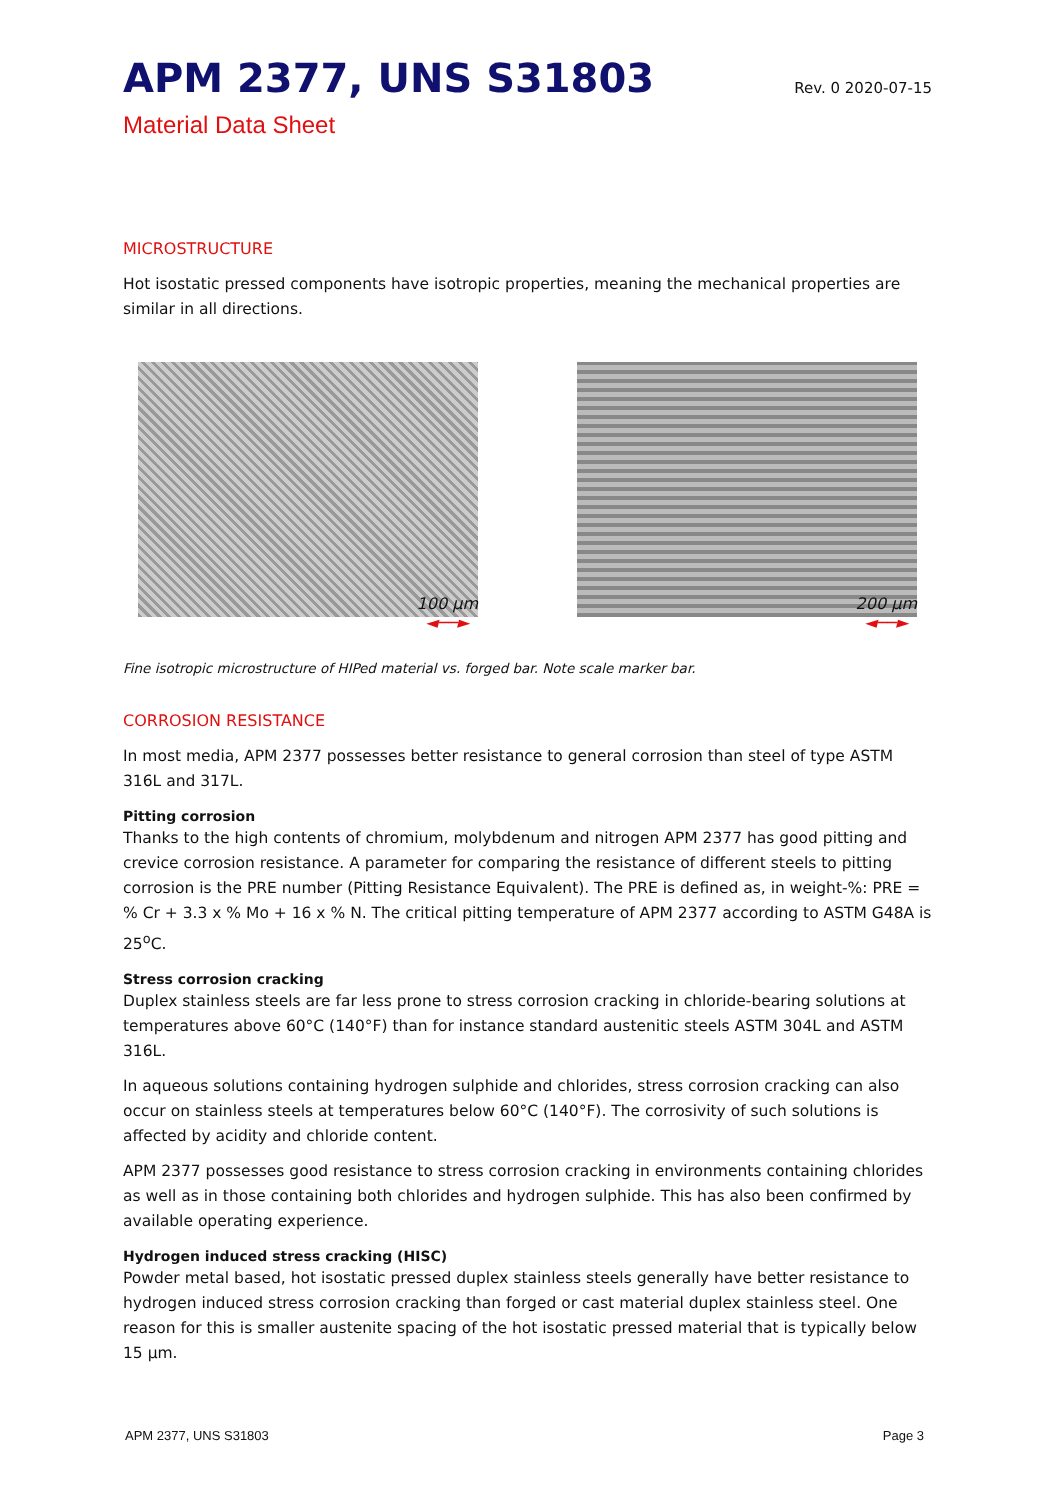APM 2377, UNS S31803
Rev. 0 2020-07-15
Material Data Sheet
MICROSTRUCTURE
Hot isostatic pressed components have isotropic properties, meaning the mechanical properties are similar in all directions.
100 µm
◄──►
200 µm
◄──►
Fine isotropic microstructure of HIPed material vs. forged bar. Note scale marker bar.
CORROSION RESISTANCE
In most media, APM 2377 possesses better resistance to general corrosion than steel of type ASTM 316L and 317L.
Pitting corrosion
Thanks to the high contents of chromium, molybdenum and nitrogen APM 2377 has good pitting and crevice corrosion resistance. A parameter for comparing the resistance of different steels to pitting corrosion is the PRE number (Pitting Resistance Equivalent). The PRE is defined as, in weight-%: PRE = % Cr + 3.3 x % Mo + 16 x % N. The critical pitting temperature of APM 2377 according to ASTM G48A is 25<sup>o</sup>C.
Stress corrosion cracking
Duplex stainless steels are far less prone to stress corrosion cracking in chloride-bearing solutions at temperatures above 60°C (140°F) than for instance standard austenitic steels ASTM 304L and ASTM 316L.
In aqueous solutions containing hydrogen sulphide and chlorides, stress corrosion cracking can also occur on stainless steels at temperatures below 60°C (140°F). The corrosivity of such solutions is affected by acidity and chloride content.
APM 2377 possesses good resistance to stress corrosion cracking in environments containing chlorides as well as in those containing both chlorides and hydrogen sulphide. This has also been confirmed by available operating experience.
Hydrogen induced stress cracking (HISC)
Powder metal based, hot isostatic pressed duplex stainless steels generally have better resistance to hydrogen induced stress corrosion cracking than forged or cast material duplex stainless steel. One reason for this is smaller austenite spacing of the hot isostatic pressed material that is typically below 15 µm.
APM 2377, UNS S31803 Page 3